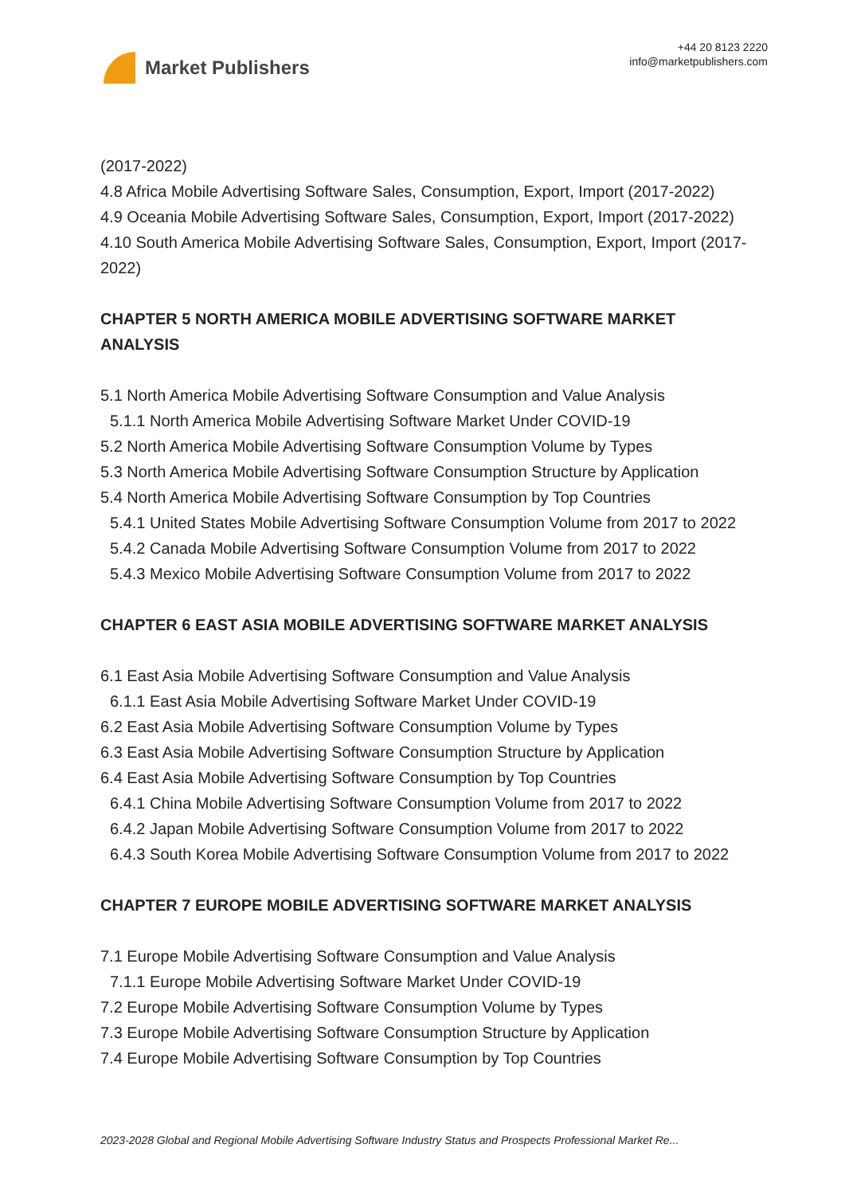Market Publishers
+44 20 8123 2220
info@marketpublishers.com
(2017-2022)
4.8 Africa Mobile Advertising Software Sales, Consumption, Export, Import (2017-2022)
4.9 Oceania Mobile Advertising Software Sales, Consumption, Export, Import (2017-2022)
4.10 South America Mobile Advertising Software Sales, Consumption, Export, Import (2017-2022)
CHAPTER 5 NORTH AMERICA MOBILE ADVERTISING SOFTWARE MARKET ANALYSIS
5.1 North America Mobile Advertising Software Consumption and Value Analysis
5.1.1 North America Mobile Advertising Software Market Under COVID-19
5.2 North America Mobile Advertising Software Consumption Volume by Types
5.3 North America Mobile Advertising Software Consumption Structure by Application
5.4 North America Mobile Advertising Software Consumption by Top Countries
5.4.1 United States Mobile Advertising Software Consumption Volume from 2017 to 2022
5.4.2 Canada Mobile Advertising Software Consumption Volume from 2017 to 2022
5.4.3 Mexico Mobile Advertising Software Consumption Volume from 2017 to 2022
CHAPTER 6 EAST ASIA MOBILE ADVERTISING SOFTWARE MARKET ANALYSIS
6.1 East Asia Mobile Advertising Software Consumption and Value Analysis
6.1.1 East Asia Mobile Advertising Software Market Under COVID-19
6.2 East Asia Mobile Advertising Software Consumption Volume by Types
6.3 East Asia Mobile Advertising Software Consumption Structure by Application
6.4 East Asia Mobile Advertising Software Consumption by Top Countries
6.4.1 China Mobile Advertising Software Consumption Volume from 2017 to 2022
6.4.2 Japan Mobile Advertising Software Consumption Volume from 2017 to 2022
6.4.3 South Korea Mobile Advertising Software Consumption Volume from 2017 to 2022
CHAPTER 7 EUROPE MOBILE ADVERTISING SOFTWARE MARKET ANALYSIS
7.1 Europe Mobile Advertising Software Consumption and Value Analysis
7.1.1 Europe Mobile Advertising Software Market Under COVID-19
7.2 Europe Mobile Advertising Software Consumption Volume by Types
7.3 Europe Mobile Advertising Software Consumption Structure by Application
7.4 Europe Mobile Advertising Software Consumption by Top Countries
2023-2028 Global and Regional Mobile Advertising Software Industry Status and Prospects Professional Market Re...